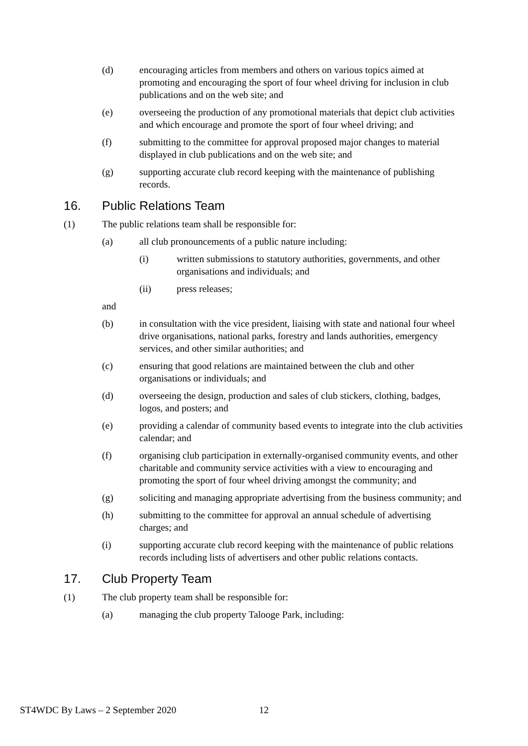(d) encouraging articles from members and others on various topics aimed at promoting and encouraging the sport of four wheel driving for inclusion in club publications and on the web site; and
(e) overseeing the production of any promotional materials that depict club activities and which encourage and promote the sport of four wheel driving; and
(f) submitting to the committee for approval proposed major changes to material displayed in club publications and on the web site; and
(g) supporting accurate club record keeping with the maintenance of publishing records.
16. Public Relations Team
(1) The public relations team shall be responsible for:
(a) all club pronouncements of a public nature including:
(i) written submissions to statutory authorities, governments, and other organisations and individuals; and
(ii) press releases;
and
(b) in consultation with the vice president, liaising with state and national four wheel drive organisations, national parks, forestry and lands authorities, emergency services, and other similar authorities; and
(c) ensuring that good relations are maintained between the club and other organisations or individuals; and
(d) overseeing the design, production and sales of club stickers, clothing, badges, logos, and posters; and
(e) providing a calendar of community based events to integrate into the club activities calendar; and
(f) organising club participation in externally-organised community events, and other charitable and community service activities with a view to encouraging and promoting the sport of four wheel driving amongst the community; and
(g) soliciting and managing appropriate advertising from the business community; and
(h) submitting to the committee for approval an annual schedule of advertising charges; and
(i) supporting accurate club record keeping with the maintenance of public relations records including lists of advertisers and other public relations contacts.
17. Club Property Team
(1) The club property team shall be responsible for:
(a) managing the club property Talooge Park, including:
ST4WDC By Laws – 2 September 2020 12